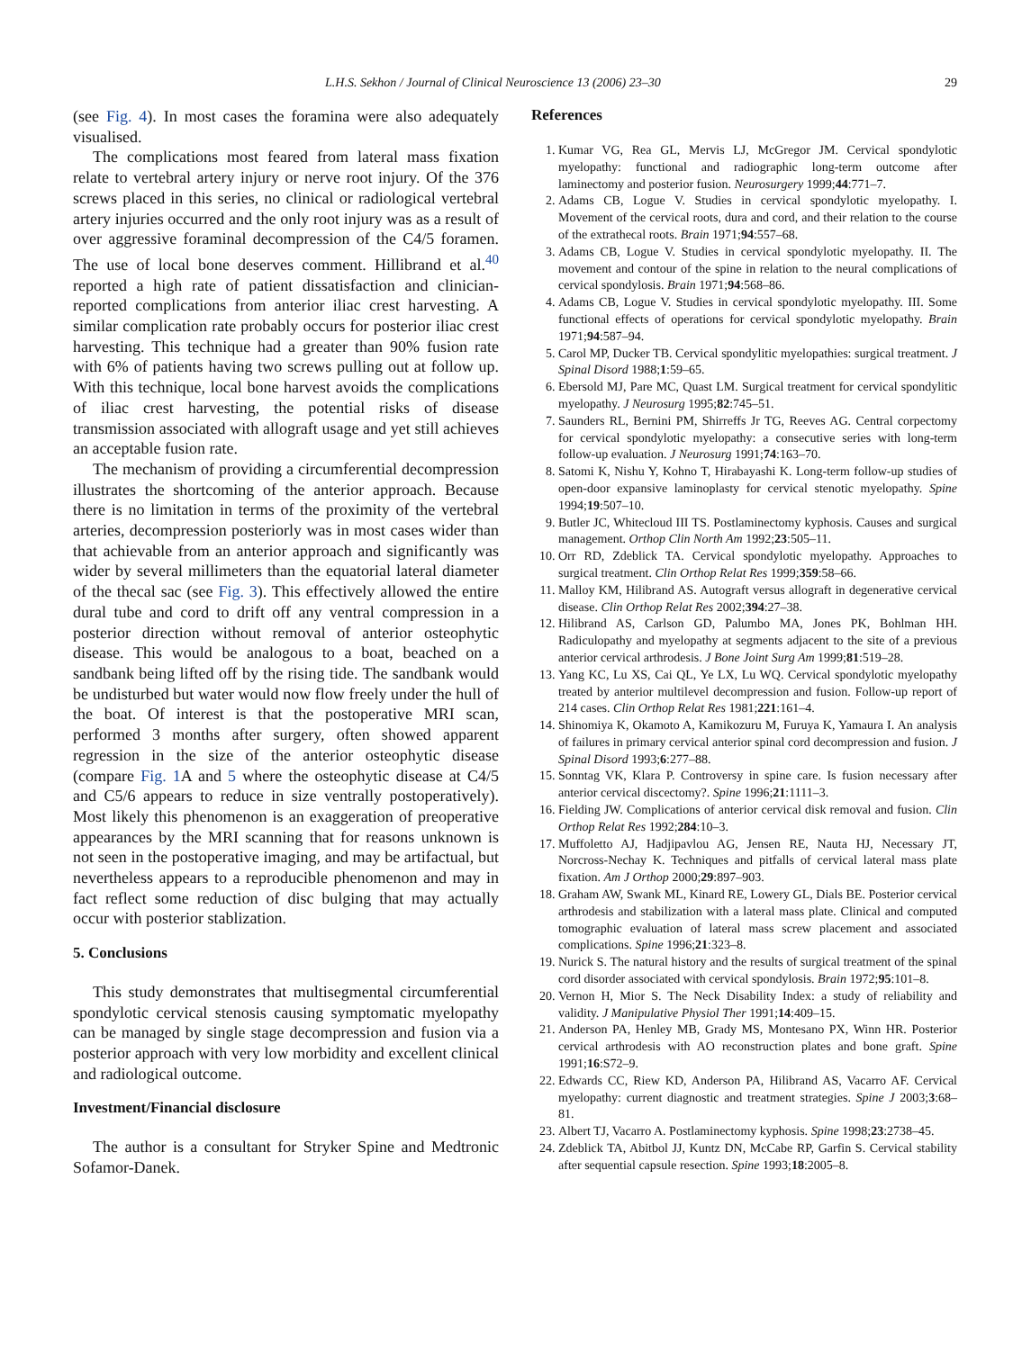L.H.S. Sekhon / Journal of Clinical Neuroscience 13 (2006) 23–30 29
(see Fig. 4). In most cases the foramina were also adequately visualised.
The complications most feared from lateral mass fixation relate to vertebral artery injury or nerve root injury. Of the 376 screws placed in this series, no clinical or radiological vertebral artery injuries occurred and the only root injury was as a result of over aggressive foraminal decompression of the C4/5 foramen. The use of local bone deserves comment. Hillibrand et al.<sup>40</sup> reported a high rate of patient dissatisfaction and clinician-reported complications from anterior iliac crest harvesting. A similar complication rate probably occurs for posterior iliac crest harvesting. This technique had a greater than 90% fusion rate with 6% of patients having two screws pulling out at follow up. With this technique, local bone harvest avoids the complications of iliac crest harvesting, the potential risks of disease transmission associated with allograft usage and yet still achieves an acceptable fusion rate.
The mechanism of providing a circumferential decompression illustrates the shortcoming of the anterior approach. Because there is no limitation in terms of the proximity of the vertebral arteries, decompression posteriorly was in most cases wider than that achievable from an anterior approach and significantly was wider by several millimeters than the equatorial lateral diameter of the thecal sac (see Fig. 3). This effectively allowed the entire dural tube and cord to drift off any ventral compression in a posterior direction without removal of anterior osteophytic disease. This would be analogous to a boat, beached on a sandbank being lifted off by the rising tide. The sandbank would be undisturbed but water would now flow freely under the hull of the boat. Of interest is that the postoperative MRI scan, performed 3 months after surgery, often showed apparent regression in the size of the anterior osteophytic disease (compare Fig. 1 A and 5 where the osteophytic disease at C4/5 and C5/6 appears to reduce in size ventrally postoperatively). Most likely this phenomenon is an exaggeration of preoperative appearances by the MRI scanning that for reasons unknown is not seen in the postoperative imaging, and may be artifactual, but nevertheless appears to a reproducible phenomenon and may in fact reflect some reduction of disc bulging that may actually occur with posterior stablization.
5. Conclusions
This study demonstrates that multisegmental circumferential spondylotic cervical stenosis causing symptomatic myelopathy can be managed by single stage decompression and fusion via a posterior approach with very low morbidity and excellent clinical and radiological outcome.
Investment/Financial disclosure
The author is a consultant for Stryker Spine and Medtronic Sofamor-Danek.
References
1. Kumar VG, Rea GL, Mervis LJ, McGregor JM. Cervical spondylotic myelopathy: functional and radiographic long-term outcome after laminectomy and posterior fusion. Neurosurgery 1999;44:771–7.
2. Adams CB, Logue V. Studies in cervical spondylotic myelopathy. I. Movement of the cervical roots, dura and cord, and their relation to the course of the extrathecal roots. Brain 1971;94:557–68.
3. Adams CB, Logue V. Studies in cervical spondylotic myelopathy. II. The movement and contour of the spine in relation to the neural complications of cervical spondylosis. Brain 1971;94:568–86.
4. Adams CB, Logue V. Studies in cervical spondylotic myelopathy. III. Some functional effects of operations for cervical spondylotic myelopathy. Brain 1971;94:587–94.
5. Carol MP, Ducker TB. Cervical spondylitic myelopathies: surgical treatment. J Spinal Disord 1988;1:59–65.
6. Ebersold MJ, Pare MC, Quast LM. Surgical treatment for cervical spondylitic myelopathy. J Neurosurg 1995;82:745–51.
7. Saunders RL, Bernini PM, Shirreffs Jr TG, Reeves AG. Central corpectomy for cervical spondylotic myelopathy: a consecutive series with long-term follow-up evaluation. J Neurosurg 1991;74:163–70.
8. Satomi K, Nishu Y, Kohno T, Hirabayashi K. Long-term follow-up studies of open-door expansive laminoplasty for cervical stenotic myelopathy. Spine 1994;19:507–10.
9. Butler JC, Whitecloud III TS. Postlaminectomy kyphosis. Causes and surgical management. Orthop Clin North Am 1992;23:505–11.
10. Orr RD, Zdeblick TA. Cervical spondylotic myelopathy. Approaches to surgical treatment. Clin Orthop Relat Res 1999;359:58–66.
11. Malloy KM, Hilibrand AS. Autograft versus allograft in degenerative cervical disease. Clin Orthop Relat Res 2002;394:27–38.
12. Hilibrand AS, Carlson GD, Palumbo MA, Jones PK, Bohlman HH. Radiculopathy and myelopathy at segments adjacent to the site of a previous anterior cervical arthrodesis. J Bone Joint Surg Am 1999;81:519–28.
13. Yang KC, Lu XS, Cai QL, Ye LX, Lu WQ. Cervical spondylotic myelopathy treated by anterior multilevel decompression and fusion. Follow-up report of 214 cases. Clin Orthop Relat Res 1981;221:161–4.
14. Shinomiya K, Okamoto A, Kamikozuru M, Furuya K, Yamaura I. An analysis of failures in primary cervical anterior spinal cord decompression and fusion. J Spinal Disord 1993;6:277–88.
15. Sonntag VK, Klara P. Controversy in spine care. Is fusion necessary after anterior cervical discectomy?. Spine 1996;21:1111–3.
16. Fielding JW. Complications of anterior cervical disk removal and fusion. Clin Orthop Relat Res 1992;284:10–3.
17. Muffoletto AJ, Hadjipavlou AG, Jensen RE, Nauta HJ, Necessary JT, Norcross-Nechay K. Techniques and pitfalls of cervical lateral mass plate fixation. Am J Orthop 2000;29:897–903.
18. Graham AW, Swank ML, Kinard RE, Lowery GL, Dials BE. Posterior cervical arthrodesis and stabilization with a lateral mass plate. Clinical and computed tomographic evaluation of lateral mass screw placement and associated complications. Spine 1996;21:323–8.
19. Nurick S. The natural history and the results of surgical treatment of the spinal cord disorder associated with cervical spondylosis. Brain 1972;95:101–8.
20. Vernon H, Mior S. The Neck Disability Index: a study of reliability and validity. J Manipulative Physiol Ther 1991;14:409–15.
21. Anderson PA, Henley MB, Grady MS, Montesano PX, Winn HR. Posterior cervical arthrodesis with AO reconstruction plates and bone graft. Spine 1991;16:S72–9.
22. Edwards CC, Riew KD, Anderson PA, Hilibrand AS, Vacarro AF. Cervical myelopathy: current diagnostic and treatment strategies. Spine J 2003;3:68–81.
23. Albert TJ, Vacarro A. Postlaminectomy kyphosis. Spine 1998;23:2738–45.
24. Zdeblick TA, Abitbol JJ, Kuntz DN, McCabe RP, Garfin S. Cervical stability after sequential capsule resection. Spine 1993;18:2005–8.